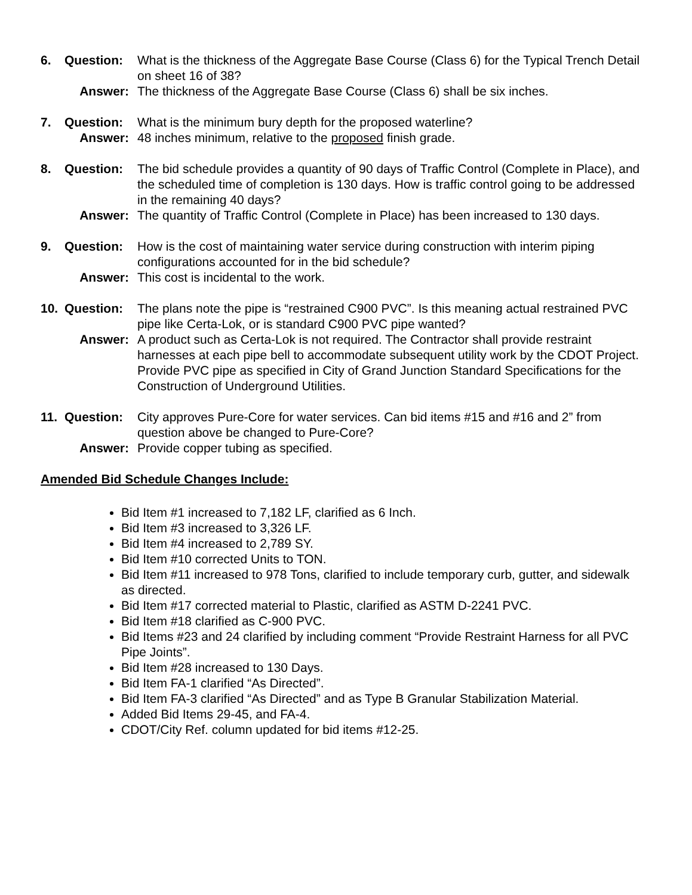6. Question:
What is the thickness of the Aggregate Base Course (Class 6) for the Typical Trench Detail on sheet 16 of 38?
Answer:
The thickness of the Aggregate Base Course (Class 6) shall be six inches.
7. Question:
What is the minimum bury depth for the proposed waterline?
Answer:
48 inches minimum, relative to the proposed finish grade.
8. Question:
The bid schedule provides a quantity of 90 days of Traffic Control (Complete in Place), and the scheduled time of completion is 130 days. How is traffic control going to be addressed in the remaining 40 days?
Answer:
The quantity of Traffic Control (Complete in Place) has been increased to 130 days.
9. Question:
How is the cost of maintaining water service during construction with interim piping configurations accounted for in the bid schedule?
Answer:
This cost is incidental to the work.
10. Question:
The plans note the pipe is “restrained C900 PVC”. Is this meaning actual restrained PVC pipe like Certa-Lok, or is standard C900 PVC pipe wanted?
Answer:
A product such as Certa-Lok is not required. The Contractor shall provide restraint harnesses at each pipe bell to accommodate subsequent utility work by the CDOT Project. Provide PVC pipe as specified in City of Grand Junction Standard Specifications for the Construction of Underground Utilities.
11. Question:
City approves Pure-Core for water services. Can bid items #15 and #16 and 2” from question above be changed to Pure-Core?
Answer:
Provide copper tubing as specified.
Amended Bid Schedule Changes Include:
Bid Item #1 increased to 7,182 LF, clarified as 6 Inch.
Bid Item #3 increased to 3,326 LF.
Bid Item #4 increased to 2,789 SY.
Bid Item #10 corrected Units to TON.
Bid Item #11 increased to 978 Tons, clarified to include temporary curb, gutter, and sidewalk as directed.
Bid Item #17 corrected material to Plastic, clarified as ASTM D-2241 PVC.
Bid Item #18 clarified as C-900 PVC.
Bid Items #23 and 24 clarified by including comment “Provide Restraint Harness for all PVC Pipe Joints”.
Bid Item #28 increased to 130 Days.
Bid Item FA-1 clarified “As Directed”.
Bid Item FA-3 clarified “As Directed” and as Type B Granular Stabilization Material.
Added Bid Items 29-45, and FA-4.
CDOT/City Ref. column updated for bid items #12-25.